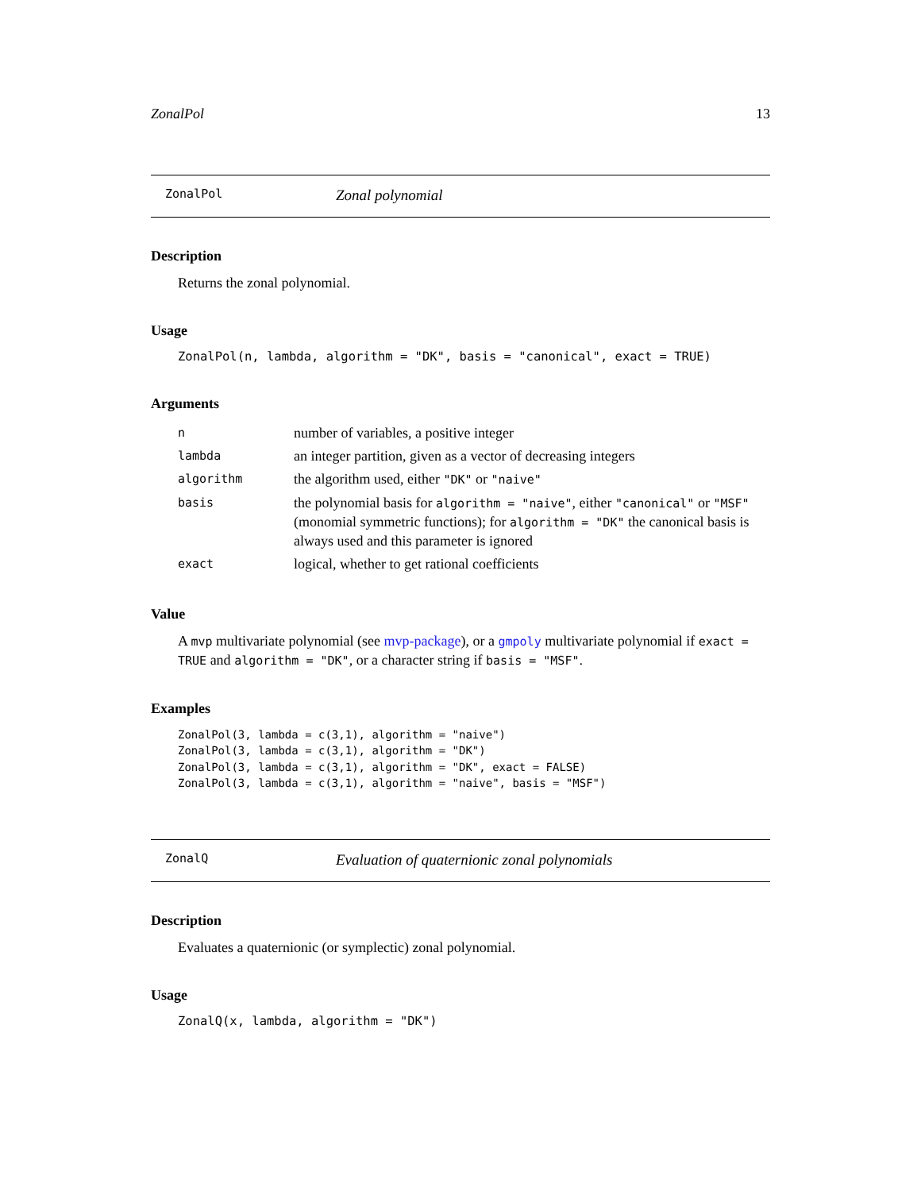ZonalPol 13
ZonalPol Zonal polynomial
Description
Returns the zonal polynomial.
Usage
ZonalPol(n, lambda, algorithm = "DK", basis = "canonical", exact = TRUE)
Arguments
| n | number of variables, a positive integer |
| lambda | an integer partition, given as a vector of decreasing integers |
| algorithm | the algorithm used, either "DK" or "naive" |
| basis | the polynomial basis for algorithm = "naive" , either "canonical" or "MSF" (monomial symmetric functions); for algorithm = "DK" the canonical basis is always used and this parameter is ignored |
| exact | logical, whether to get rational coefficients |
Value
A mvp multivariate polynomial (see mvp-package), or a gmpoly multivariate polynomial if exact = TRUE and algorithm = "DK", or a character string if basis = "MSF".
Examples
ZonalPol(3, lambda = c(3,1), algorithm = "naive")
ZonalPol(3, lambda = c(3,1), algorithm = "DK")
ZonalPol(3, lambda = c(3,1), algorithm = "DK", exact = FALSE)
ZonalPol(3, lambda = c(3,1), algorithm = "naive", basis = "MSF")
ZonalQ Evaluation of quaternionic zonal polynomials
Description
Evaluates a quaternionic (or symplectic) zonal polynomial.
Usage
ZonalQ(x, lambda, algorithm = "DK")